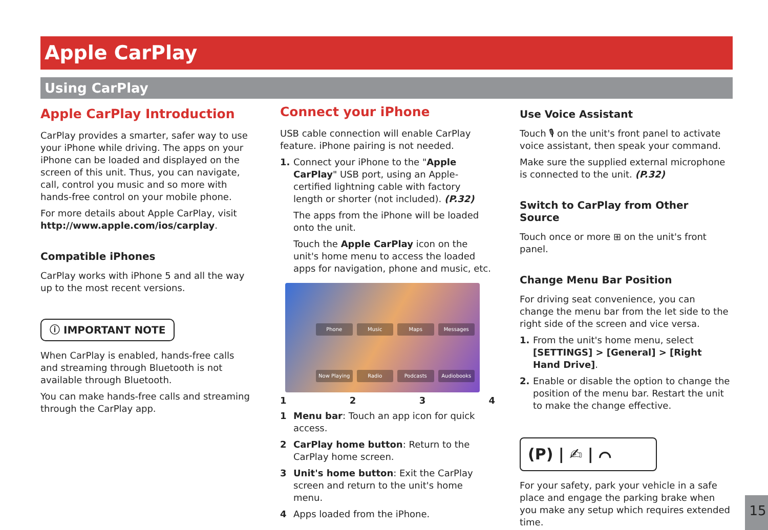Apple CarPlay
Using CarPlay
Apple CarPlay Introduction
CarPlay provides a smarter, safer way to use your iPhone while driving. The apps on your iPhone can be loaded and displayed on the screen of this unit. Thus, you can navigate, call, control you music and so more with hands-free control on your mobile phone.
For more details about Apple CarPlay, visit http://www.apple.com/ios/carplay.
Compatible iPhones
CarPlay works with iPhone 5 and all the way up to the most recent versions.
ⓘ IMPORTANT NOTE
When CarPlay is enabled, hands-free calls and streaming through Bluetooth is not available through Bluetooth.
You can make hands-free calls and streaming through the CarPlay app.
Connect your iPhone
USB cable connection will enable CarPlay feature. iPhone pairing is not needed.
1. Connect your iPhone to the "Apple CarPlay" USB port, using an Apple-certified lightning cable with factory length or shorter (not included). (P.32)
The apps from the iPhone will be loaded onto the unit.
Touch the Apple CarPlay icon on the unit's home menu to access the loaded apps for navigation, phone and music, etc.
Phone Music Maps Messages Now Playing Radio Podcasts Audiobooks
1234
1 Menu bar: Touch an app icon for quick access.
2 CarPlay home button: Return to the CarPlay home screen.
3 Unit's home button: Exit the CarPlay screen and return to the unit's home menu.
4 Apps loaded from the iPhone.
Use Voice Assistant
Touch 🎙 on the unit's front panel to activate voice assistant, then speak your command.
Make sure the supplied external microphone is connected to the unit. (P.32)
Switch to CarPlay from Other Source
Touch once or more ⊞ on the unit's front panel.
Change Menu Bar Position
For driving seat convenience, you can change the menu bar from the let side to the right side of the screen and vice versa.
1. From the unit's home menu, select [SETTINGS] > [General] > [Right Hand Drive].
2. Enable or disable the option to change the position of the menu bar. Restart the unit to make the change effective.
(P) | ✍ | ⌒
For your safety, park your vehicle in a safe place and engage the parking brake when you make any setup which requires extended time.
15